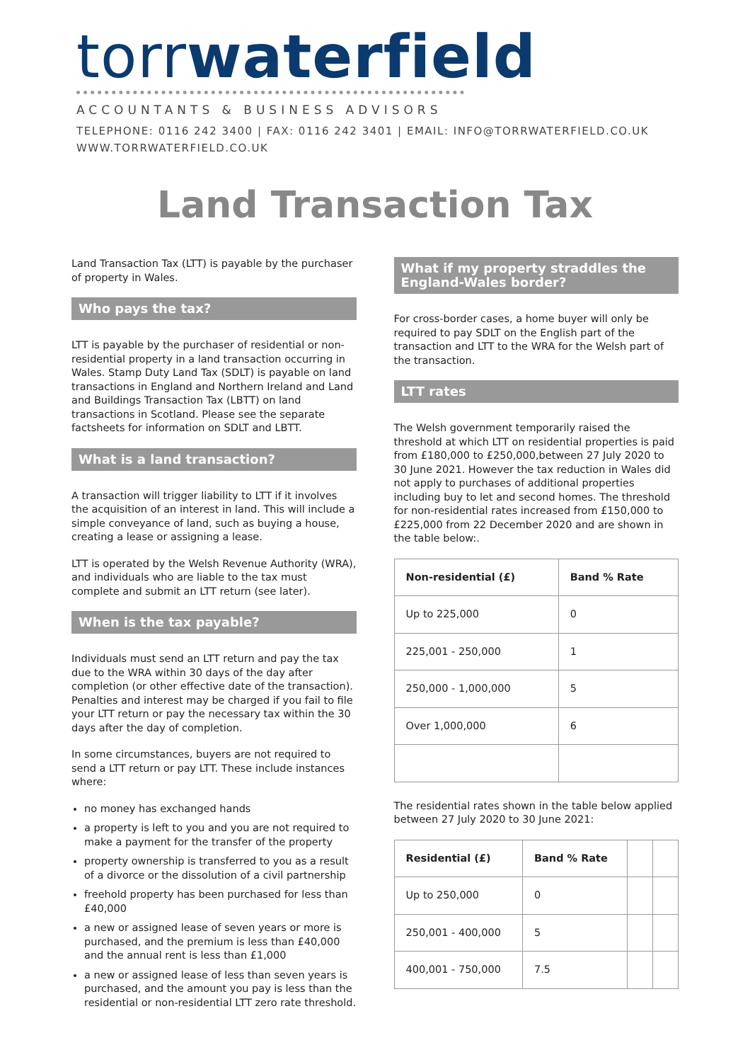torrwaterfield
ACCOUNTANTS & BUSINESS ADVISORS
TELEPHONE: 0116 242 3400 | FAX: 0116 242 3401 | EMAIL: INFO@TORRWATERFIELD.CO.UK
WWW.TORRWATERFIELD.CO.UK
Land Transaction Tax
Land Transaction Tax (LTT) is payable by the purchaser of property in Wales.
Who pays the tax?
LTT is payable by the purchaser of residential or non-residential property in a land transaction occurring in Wales. Stamp Duty Land Tax (SDLT) is payable on land transactions in England and Northern Ireland and Land and Buildings Transaction Tax (LBTT) on land transactions in Scotland. Please see the separate factsheets for information on SDLT and LBTT.
What is a land transaction?
A transaction will trigger liability to LTT if it involves the acquisition of an interest in land. This will include a simple conveyance of land, such as buying a house, creating a lease or assigning a lease.
LTT is operated by the Welsh Revenue Authority (WRA), and individuals who are liable to the tax must complete and submit an LTT return (see later).
When is the tax payable?
Individuals must send an LTT return and pay the tax due to the WRA within 30 days of the day after completion (or other effective date of the transaction). Penalties and interest may be charged if you fail to file your LTT return or pay the necessary tax within the 30 days after the day of completion.
In some circumstances, buyers are not required to send a LTT return or pay LTT. These include instances where:
no money has exchanged hands
a property is left to you and you are not required to make a payment for the transfer of the property
property ownership is transferred to you as a result of a divorce or the dissolution of a civil partnership
freehold property has been purchased for less than £40,000
a new or assigned lease of seven years or more is purchased, and the premium is less than £40,000 and the annual rent is less than £1,000
a new or assigned lease of less than seven years is purchased, and the amount you pay is less than the residential or non-residential LTT zero rate threshold.
What if my property straddles the England-Wales border?
For cross-border cases, a home buyer will only be required to pay SDLT on the English part of the transaction and LTT to the WRA for the Welsh part of the transaction.
LTT rates
The Welsh government temporarily raised the threshold at which LTT on residential properties is paid from £180,000 to £250,000,between 27 July 2020 to 30 June 2021. However the tax reduction in Wales did not apply to purchases of additional properties including buy to let and second homes. The threshold for non-residential rates increased from £150,000 to £225,000 from 22 December 2020 and are shown in the table below:.
| Non-residential (£) | Band % Rate |
| --- | --- |
| Up to 225,000 | 0 |
| 225,001 - 250,000 | 1 |
| 250,000 - 1,000,000 | 5 |
| Over 1,000,000 | 6 |
The residential rates shown in the table below applied between 27 July 2020 to 30 June 2021:
| Residential (£) | Band % Rate | | |
| --- | --- | --- | --- |
| Up to 250,000 | 0 | | |
| 250,001 - 400,000 | 5 | | |
| 400,001 - 750,000 | 7.5 | | |